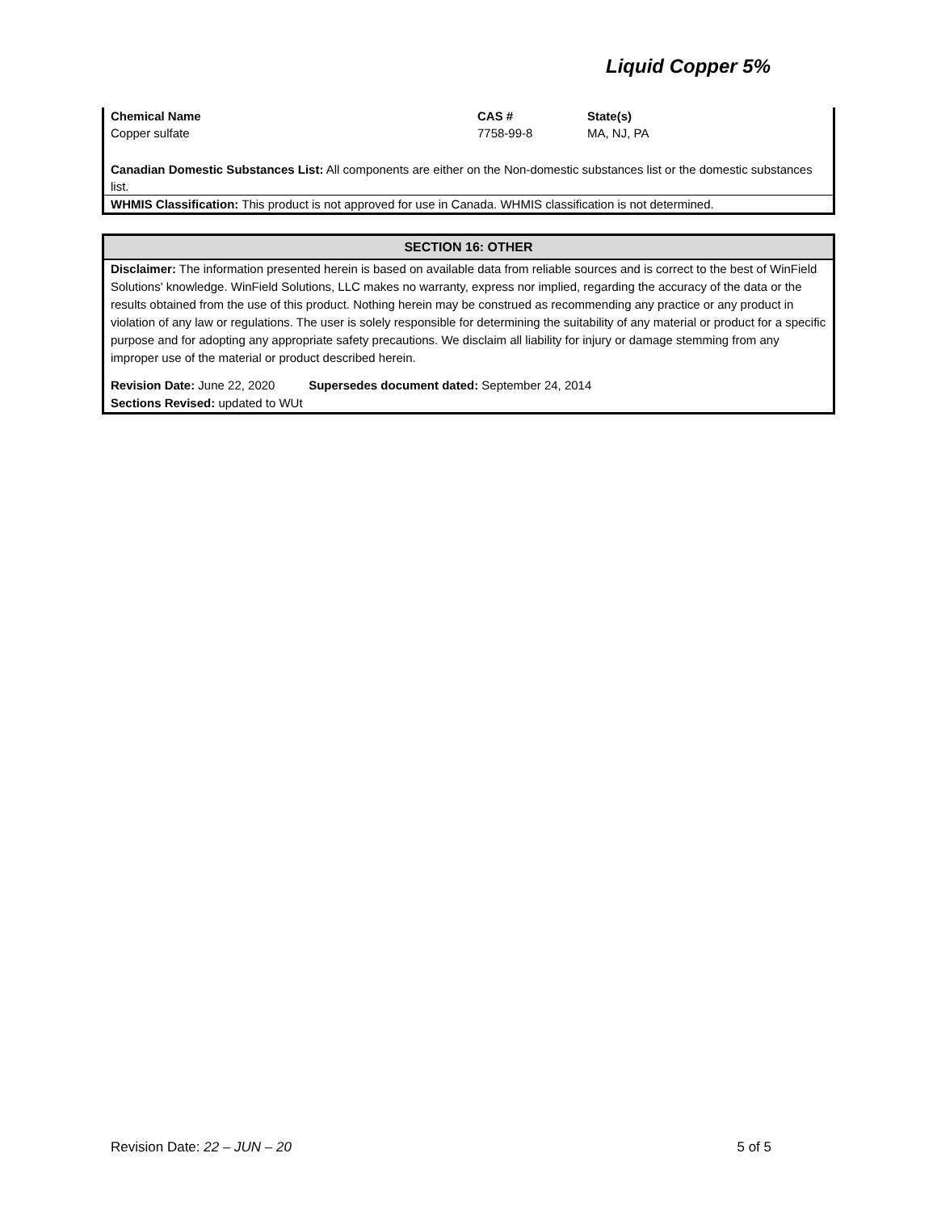Liquid Copper 5%
| Chemical Name | CAS # | State(s) |
| --- | --- | --- |
| Copper sulfate | 7758-99-8 | MA, NJ, PA |
Canadian Domestic Substances List: All components are either on the Non-domestic substances list or the domestic substances list.
WHMIS Classification: This product is not approved for use in Canada. WHMIS classification is not determined.
SECTION 16: OTHER
Disclaimer: The information presented herein is based on available data from reliable sources and is correct to the best of WinField Solutions' knowledge. WinField Solutions, LLC makes no warranty, express nor implied, regarding the accuracy of the data or the results obtained from the use of this product. Nothing herein may be construed as recommending any practice or any product in violation of any law or regulations. The user is solely responsible for determining the suitability of any material or product for a specific purpose and for adopting any appropriate safety precautions. We disclaim all liability for injury or damage stemming from any improper use of the material or product described herein.
Revision Date: June 22, 2020 Supersedes document dated: September 24, 2014
Sections Revised: updated to WUt
Revision Date: 22 – JUN – 20 5 of 5